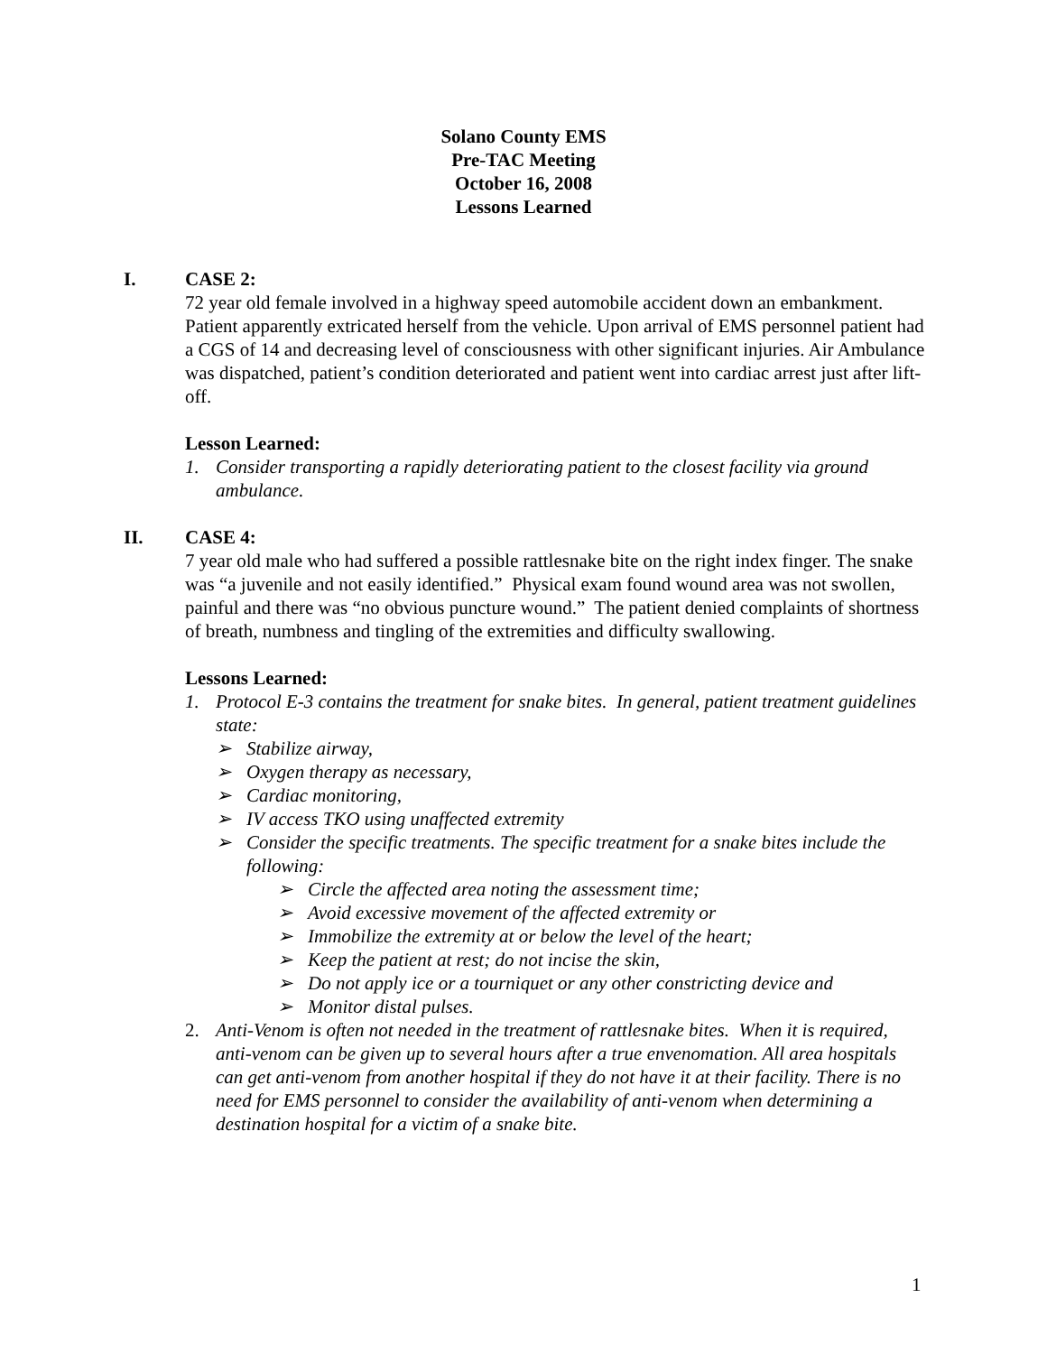Solano County EMS
Pre-TAC Meeting
October 16, 2008
Lessons Learned
I. CASE 2:
72 year old female involved in a highway speed automobile accident down an embankment. Patient apparently extricated herself from the vehicle. Upon arrival of EMS personnel patient had a CGS of 14 and decreasing level of consciousness with other significant injuries. Air Ambulance was dispatched, patient’s condition deteriorated and patient went into cardiac arrest just after lift-off.
Lesson Learned:
1. Consider transporting a rapidly deteriorating patient to the closest facility via ground ambulance.
II. CASE 4:
7 year old male who had suffered a possible rattlesnake bite on the right index finger. The snake was “a juvenile and not easily identified.” Physical exam found wound area was not swollen, painful and there was “no obvious puncture wound.” The patient denied complaints of shortness of breath, numbness and tingling of the extremities and difficulty swallowing.
Lessons Learned:
1. Protocol E-3 contains the treatment for snake bites. In general, patient treatment guidelines state:
➢ Stabilize airway,
➢ Oxygen therapy as necessary,
➢ Cardiac monitoring,
➢ IV access TKO using unaffected extremity
➢ Consider the specific treatments. The specific treatment for a snake bites include the following:
➢ Circle the affected area noting the assessment time;
➢ Avoid excessive movement of the affected extremity or
➢ Immobilize the extremity at or below the level of the heart;
➢ Keep the patient at rest; do not incise the skin,
➢ Do not apply ice or a tourniquet or any other constricting device and
➢ Monitor distal pulses.
2. Anti-Venom is often not needed in the treatment of rattlesnake bites. When it is required, anti-venom can be given up to several hours after a true envenomation. All area hospitals can get anti-venom from another hospital if they do not have it at their facility. There is no need for EMS personnel to consider the availability of anti-venom when determining a destination hospital for a victim of a snake bite.
1